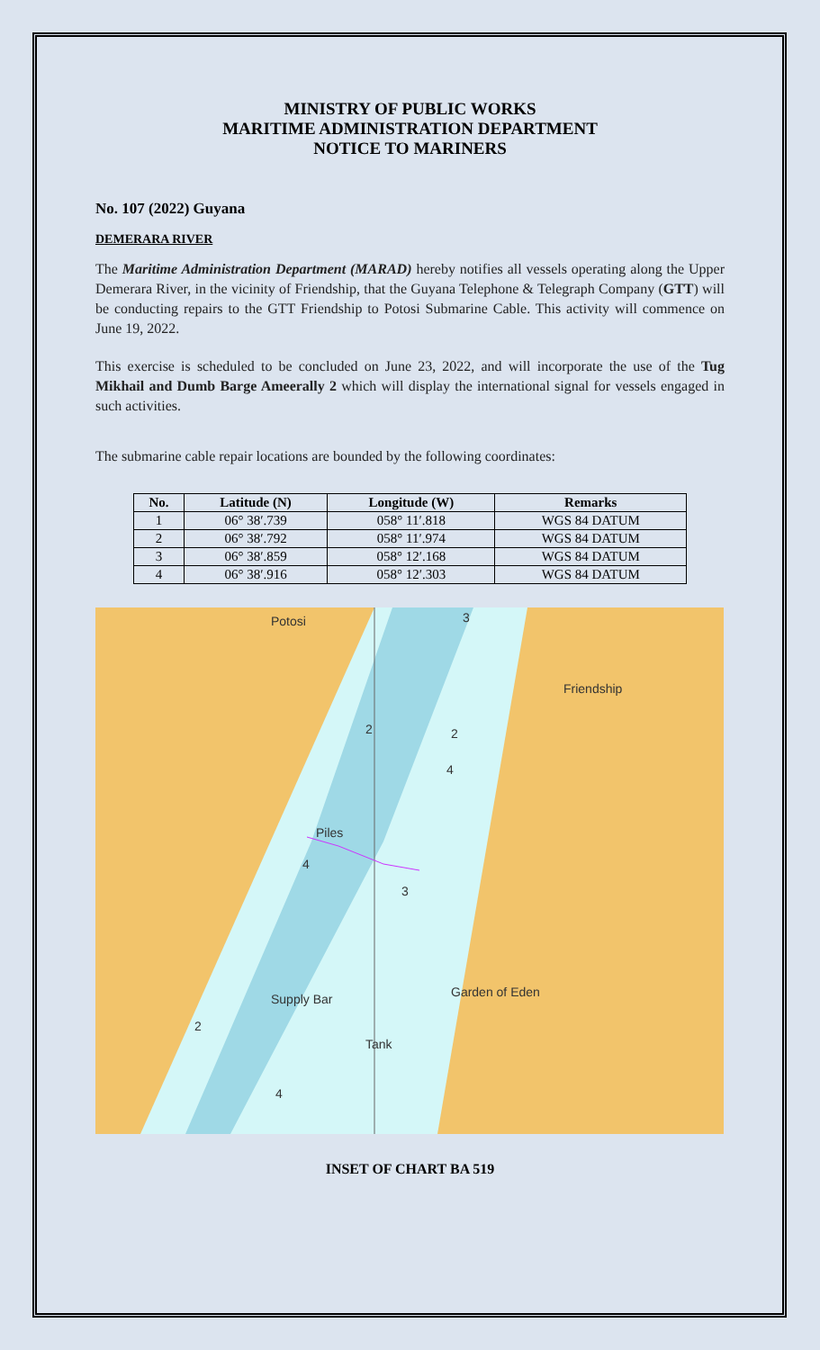MINISTRY OF PUBLIC WORKS
MARITIME ADMINISTRATION DEPARTMENT
NOTICE TO MARINERS
No. 107 (2022) Guyana
DEMERARA RIVER
The Maritime Administration Department (MARAD) hereby notifies all vessels operating along the Upper Demerara River, in the vicinity of Friendship, that the Guyana Telephone & Telegraph Company (GTT) will be conducting repairs to the GTT Friendship to Potosi Submarine Cable. This activity will commence on June 19, 2022.
This exercise is scheduled to be concluded on June 23, 2022, and will incorporate the use of the Tug Mikhail and Dumb Barge Ameerally 2 which will display the international signal for vessels engaged in such activities.
The submarine cable repair locations are bounded by the following coordinates:
| No. | Latitude (N) | Longitude (W) | Remarks |
| --- | --- | --- | --- |
| 1 | 06° 38′.739 | 058° 11′.818 | WGS 84 DATUM |
| 2 | 06° 38′.792 | 058° 11′.974 | WGS 84 DATUM |
| 3 | 06° 38′.859 | 058° 12′.168 | WGS 84 DATUM |
| 4 | 06° 38′.916 | 058° 12′.303 | WGS 84 DATUM |
Potosi
Friendship
Piles
Supply Bar
Garden of Eden
Tank
3
2
2
4
4
3
2
4
INSET OF CHART BA 519